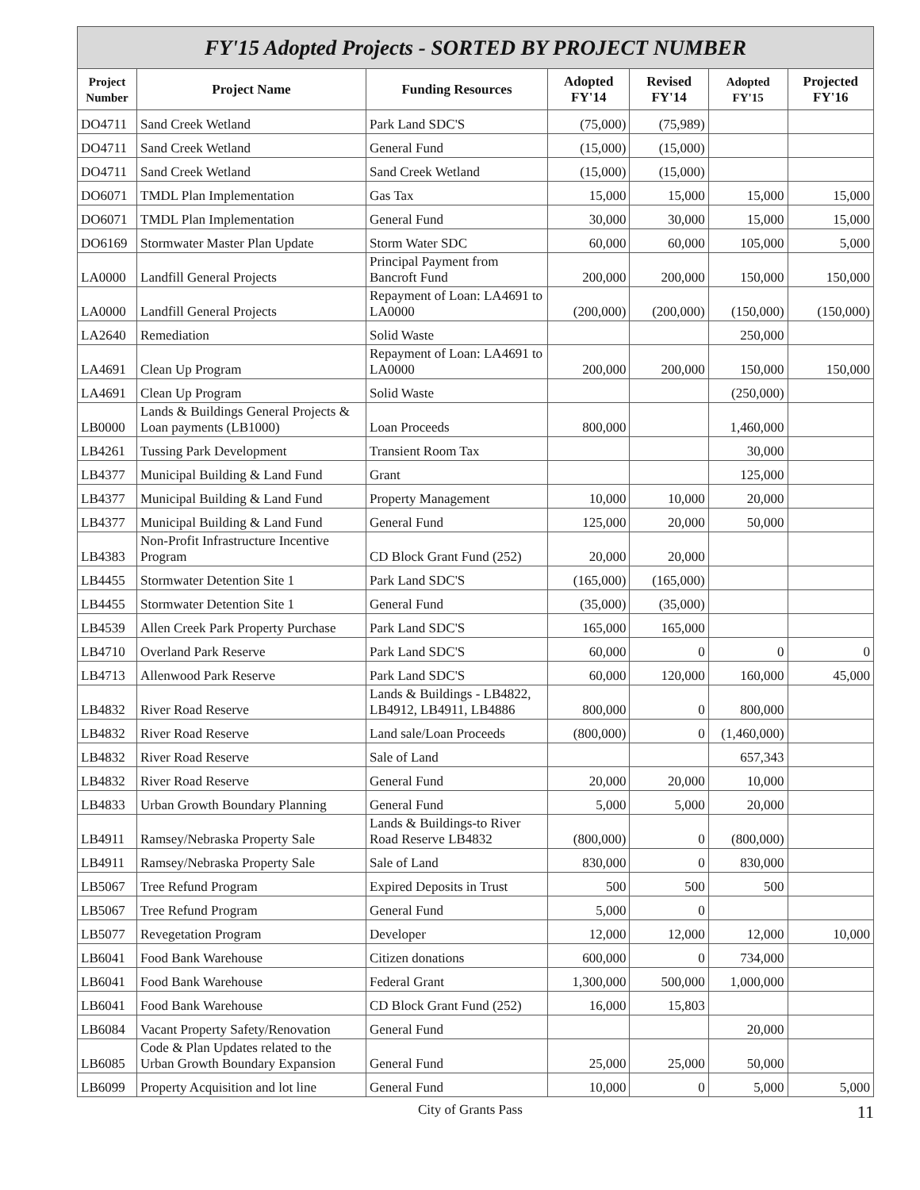| FY'15 Adopted Projects - SORTED BY PROJECT NUMBER | | | | | | |
| --- | --- | --- | --- | --- | --- | --- |
| Project Number | Project Name | Funding Resources | Adopted FY'14 | Revised FY'14 | Adopted FY'15 | Projected FY'16 |
| DO4711 | Sand Creek Wetland | Park Land SDC'S | (75,000) | (75,989) | | |
| DO4711 | Sand Creek Wetland | General Fund | (15,000) | (15,000) | | |
| DO4711 | Sand Creek Wetland | Sand Creek Wetland | (15,000) | (15,000) | | |
| DO6071 | TMDL Plan Implementation | Gas Tax | 15,000 | 15,000 | 15,000 | 15,000 |
| DO6071 | TMDL Plan Implementation | General Fund | 30,000 | 30,000 | 15,000 | 15,000 |
| DO6169 | Stormwater Master Plan Update | Storm Water SDC | 60,000 | 60,000 | 105,000 | 5,000 |
| LA0000 | Landfill General Projects | Principal Payment from Bancroft Fund | 200,000 | 200,000 | 150,000 | 150,000 |
| LA0000 | Landfill General Projects | Repayment of Loan: LA4691 to LA0000 | (200,000) | (200,000) | (150,000) | (150,000) |
| LA2640 | Remediation | Solid Waste | | | 250,000 | |
| LA4691 | Clean Up Program | Repayment of Loan: LA4691 to LA0000 | 200,000 | 200,000 | 150,000 | 150,000 |
| LA4691 | Clean Up Program | Solid Waste | | | (250,000) | |
| LB0000 | Lands & Buildings General Projects & Loan payments (LB1000) | Loan Proceeds | 800,000 | | 1,460,000 | |
| LB4261 | Tussing Park Development | Transient Room Tax | | | 30,000 | |
| LB4377 | Municipal Building & Land Fund | Grant | | | 125,000 | |
| LB4377 | Municipal Building & Land Fund | Property Management | 10,000 | 10,000 | 20,000 | |
| LB4377 | Municipal Building & Land Fund | General Fund | 125,000 | 20,000 | 50,000 | |
| LB4383 | Non-Profit Infrastructure Incentive Program | CD Block Grant Fund (252) | 20,000 | 20,000 | | |
| LB4455 | Stormwater Detention Site 1 | Park Land SDC'S | (165,000) | (165,000) | | |
| LB4455 | Stormwater Detention Site 1 | General Fund | (35,000) | (35,000) | | |
| LB4539 | Allen Creek Park Property Purchase | Park Land SDC'S | 165,000 | 165,000 | | |
| LB4710 | Overland Park Reserve | Park Land SDC'S | 60,000 | 0 | 0 | 0 |
| LB4713 | Allenwood Park Reserve | Park Land SDC'S | 60,000 | 120,000 | 160,000 | 45,000 |
| LB4832 | River Road Reserve | Lands & Buildings - LB4822, LB4912, LB4911, LB4886 | 800,000 | 0 | 800,000 | |
| LB4832 | River Road Reserve | Land sale/Loan Proceeds | (800,000) | 0 | (1,460,000) | |
| LB4832 | River Road Reserve | Sale of Land | | | 657,343 | |
| LB4832 | River Road Reserve | General Fund | 20,000 | 20,000 | 10,000 | |
| LB4833 | Urban Growth Boundary Planning | General Fund | 5,000 | 5,000 | 20,000 | |
| LB4911 | Ramsey/Nebraska Property Sale | Lands & Buildings-to River Road Reserve LB4832 | (800,000) | 0 | (800,000) | |
| LB4911 | Ramsey/Nebraska Property Sale | Sale of Land | 830,000 | 0 | 830,000 | |
| LB5067 | Tree Refund Program | Expired Deposits in Trust | 500 | 500 | 500 | |
| LB5067 | Tree Refund Program | General Fund | 5,000 | 0 | | |
| LB5077 | Revegetation Program | Developer | 12,000 | 12,000 | 12,000 | 10,000 |
| LB6041 | Food Bank Warehouse | Citizen donations | 600,000 | 0 | 734,000 | |
| LB6041 | Food Bank Warehouse | Federal Grant | 1,300,000 | 500,000 | 1,000,000 | |
| LB6041 | Food Bank Warehouse | CD Block Grant Fund (252) | 16,000 | 15,803 | | |
| LB6084 | Vacant Property Safety/Renovation | General Fund | | | 20,000 | |
| LB6085 | Code & Plan Updates related to the Urban Growth Boundary Expansion | General Fund | 25,000 | 25,000 | 50,000 | |
| LB6099 | Property Acquisition and lot line | General Fund | 10,000 | 0 | 5,000 | 5,000 |
City of Grants Pass 11